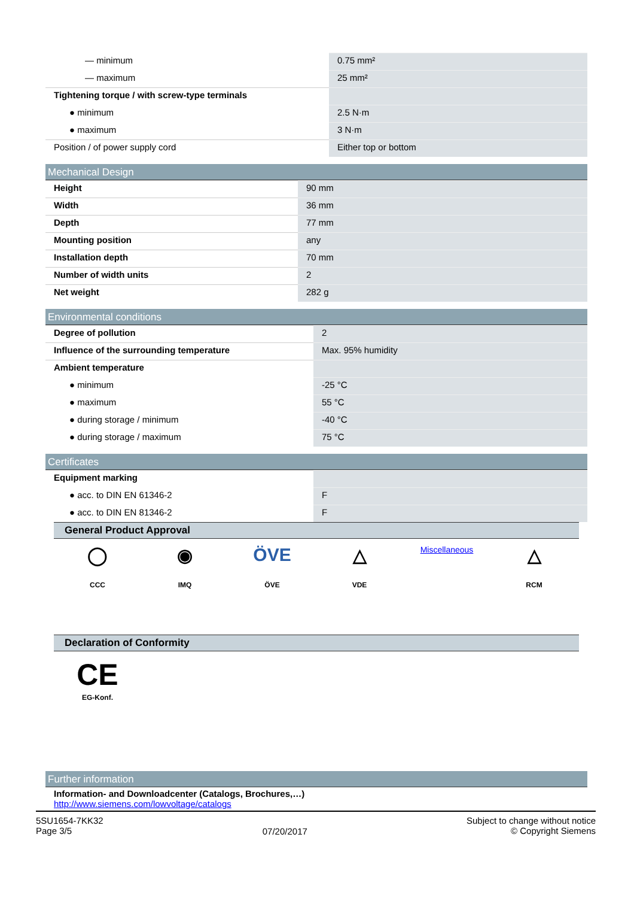| — minimum | 0.75 mm² |
| — maximum | 25 mm² |
| Tightening torque / with screw-type terminals | |
| ● minimum | 2.5 N·m |
| ● maximum | 3 N·m |
| Position / of power supply cord | Either top or bottom |
Mechanical Design
| Height | 90 mm |
| Width | 36 mm |
| Depth | 77 mm |
| Mounting position | any |
| Installation depth | 70 mm |
| Number of width units | 2 |
| Net weight | 282 g |
Environmental conditions
| Degree of pollution | 2 |
| Influence of the surrounding temperature | Max. 95% humidity |
| Ambient temperature | |
| ● minimum | -25 °C |
| ● maximum | 55 °C |
| ● during storage / minimum | -40 °C |
| ● during storage / maximum | 75 °C |
Certificates
| Equipment marking | |
| ● acc. to DIN EN 61346-2 | F |
| ● acc. to DIN EN 81346-2 | F |
General Product Approval
◯
CCC
◉
IMQ
ÖVE
ÖVE
△
VDE
Miscellaneous
△
RCM
Declaration of Conformity
CE
EG-Konf.
Further information
Information- and Downloadcenter (Catalogs, Brochures,…)
http://www.siemens.com/lowvoltage/catalogs
5SU1654-7KK32
Page 3/5
07/20/2017
Subject to change without notice
© Copyright Siemens